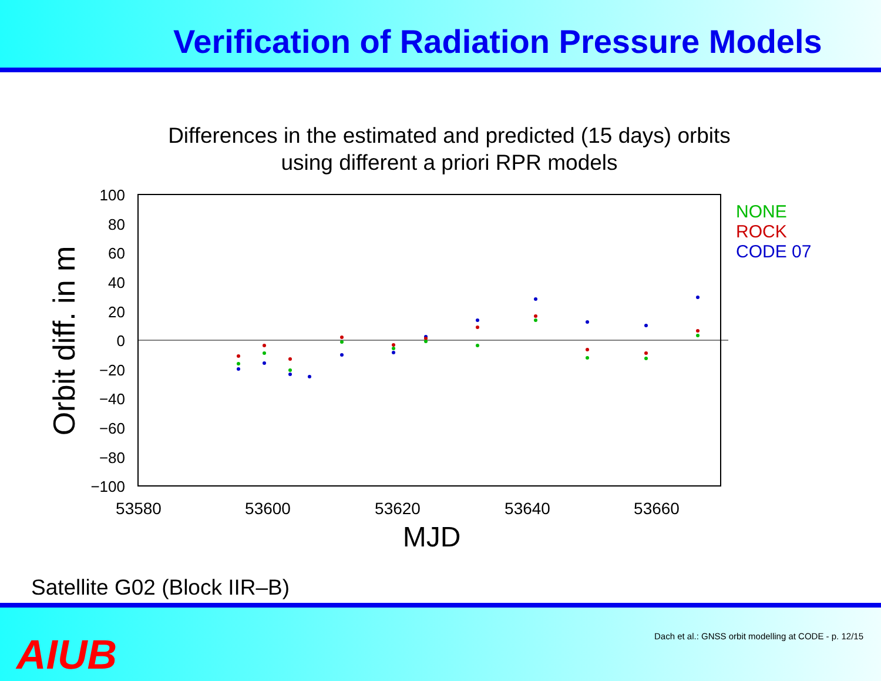Verification of Radiation Pressure Models
Differences in the estimated and predicted (15 days) orbits
using different a priori RPR models
100
80
60
40
20
0
−20
−40
−60
−80
−100
53580
53600
53620
53640
53660
MJD
Orbit diff. in m
NONE
ROCK
CODE 07
Satellite G02 (Block IIR–B)
AIUB
Dach et al.: GNSS orbit modelling at CODE - p. 12/15